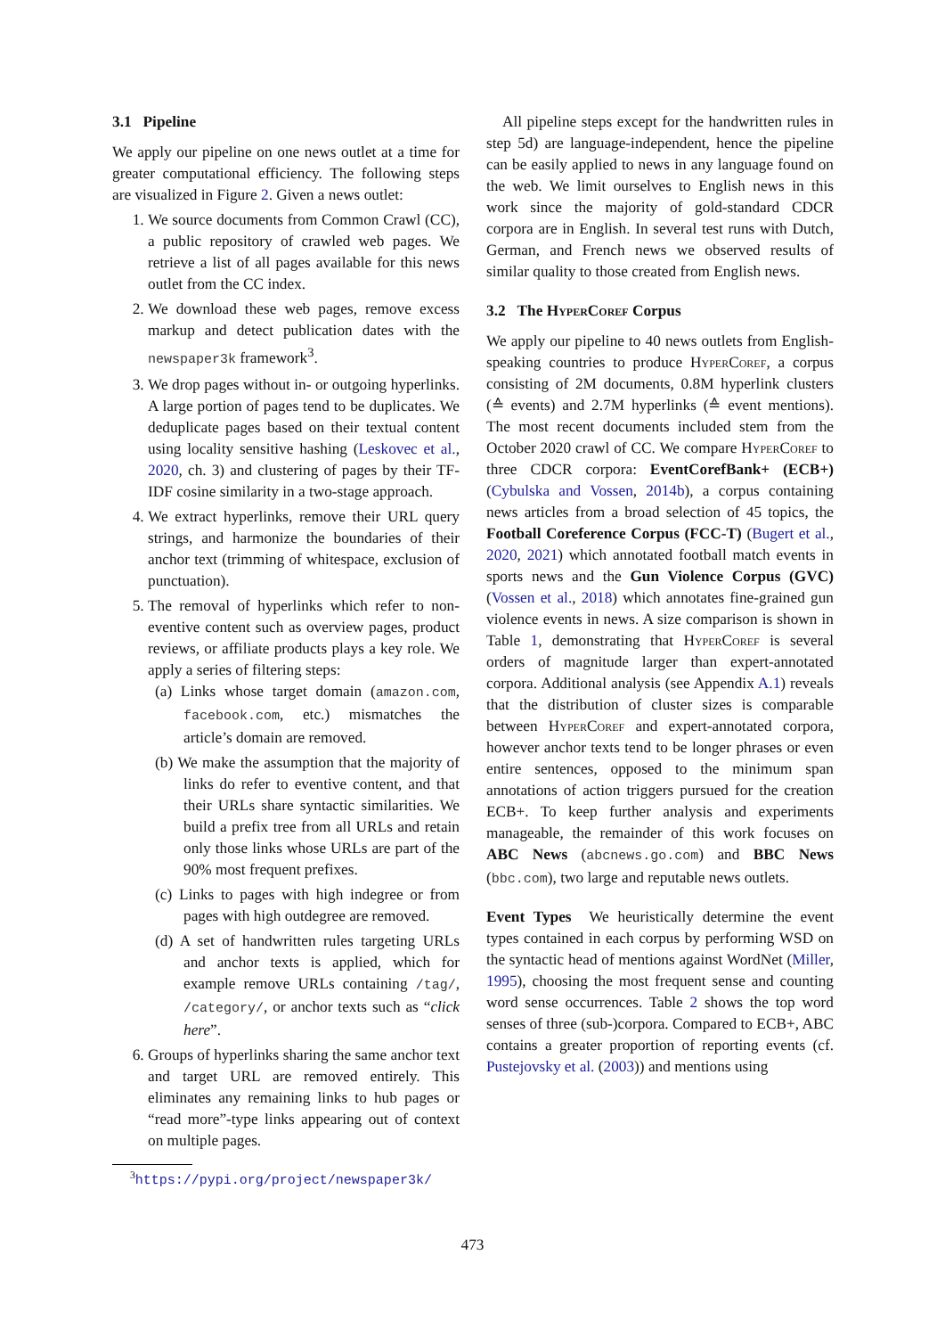3.1 Pipeline
We apply our pipeline on one news outlet at a time for greater computational efficiency. The following steps are visualized in Figure 2. Given a news outlet:
1. We source documents from Common Crawl (CC), a public repository of crawled web pages. We retrieve a list of all pages available for this news outlet from the CC index.
2. We download these web pages, remove excess markup and detect publication dates with the newspaper3k framework<sup>3</sup>.
3. We drop pages without in- or outgoing hyperlinks. A large portion of pages tend to be duplicates. We deduplicate pages based on their textual content using locality sensitive hashing (Leskovec et al., 2020, ch. 3) and clustering of pages by their TF-IDF cosine similarity in a two-stage approach.
4. We extract hyperlinks, remove their URL query strings, and harmonize the boundaries of their anchor text (trimming of whitespace, exclusion of punctuation).
5. The removal of hyperlinks which refer to non-eventive content such as overview pages, product reviews, or affiliate products plays a key role. We apply a series of filtering steps:
(a) Links whose target domain (amazon.com, facebook.com, etc.) mismatches the article’s domain are removed.
(b) We make the assumption that the majority of links do refer to eventive content, and that their URLs share syntactic similarities. We build a prefix tree from all URLs and retain only those links whose URLs are part of the 90% most frequent prefixes.
(c) Links to pages with high indegree or from pages with high outdegree are removed.
(d) A set of handwritten rules targeting URLs and anchor texts is applied, which for example remove URLs containing /tag/, /category/, or anchor texts such as “click here”.
6. Groups of hyperlinks sharing the same anchor text and target URL are removed entirely. This eliminates any remaining links to hub pages or “read more”-type links appearing out of context on multiple pages.
<sup>3</sup> https://pypi.org/project/newspaper3k/
All pipeline steps except for the handwritten rules in step 5d) are language-independent, hence the pipeline can be easily applied to news in any language found on the web. We limit ourselves to English news in this work since the majority of gold-standard CDCR corpora are in English. In several test runs with Dutch, German, and French news we observed results of similar quality to those created from English news.
3.2 The Hyper Coref Corpus
We apply our pipeline to 40 news outlets from English-speaking countries to produce Hyper Coref, a corpus consisting of 2M documents, 0.8M hyperlink clusters (≙ events) and 2.7M hyperlinks (≙ event mentions). The most recent documents included stem from the October 2020 crawl of CC. We compare Hyper Coref to three CDCR corpora: EventCorefBank+ (ECB+) (Cybulska and Vossen, 2014b), a corpus containing news articles from a broad selection of 45 topics, the Football Coreference Corpus (FCC-T) (Bugert et al., 2020, 2021) which annotated football match events in sports news and the Gun Violence Corpus (GVC) (Vossen et al., 2018) which annotates fine-grained gun violence events in news. A size comparison is shown in Table 1, demonstrating that Hyper Coref is several orders of magnitude larger than expert-annotated corpora. Additional analysis (see Appendix A.1) reveals that the distribution of cluster sizes is comparable between Hyper Coref and expert-annotated corpora, however anchor texts tend to be longer phrases or even entire sentences, opposed to the minimum span annotations of action triggers pursued for the creation ECB+. To keep further analysis and experiments manageable, the remainder of this work focuses on ABC News (abcnews.go.com) and BBC News (bbc.com), two large and reputable news outlets.
Event Types We heuristically determine the event types contained in each corpus by performing WSD on the syntactic head of mentions against WordNet (Miller, 1995), choosing the most frequent sense and counting word sense occurrences. Table 2 shows the top word senses of three (sub-)corpora. Compared to ECB+, ABC contains a greater proportion of reporting events (cf. Pustejovsky et al. (2003)) and mentions using
473